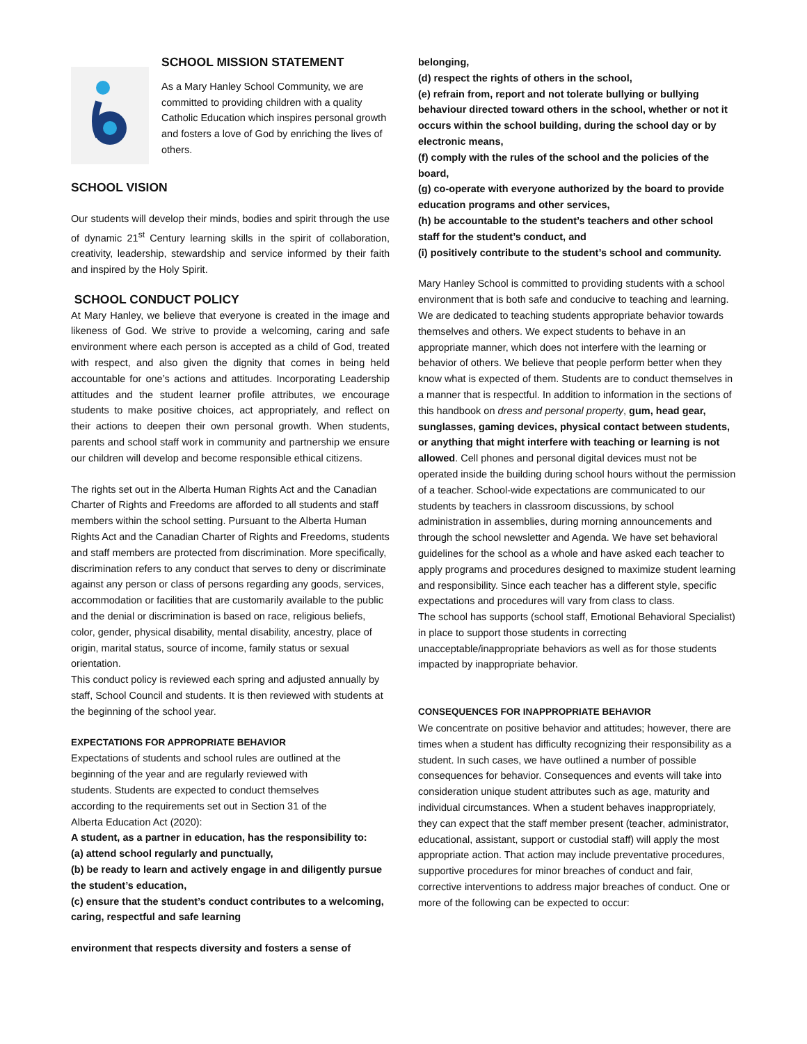SCHOOL MISSION STATEMENT
As a Mary Hanley School Community, we are committed to providing children with a quality Catholic Education which inspires personal growth and fosters a love of God by enriching the lives of others.
SCHOOL VISION
Our students will develop their minds, bodies and spirit through the use of dynamic 21<sup>st</sup> Century learning skills in the spirit of collaboration, creativity, leadership, stewardship and service informed by their faith and inspired by the Holy Spirit.
SCHOOL CONDUCT POLICY
At Mary Hanley, we believe that everyone is created in the image and likeness of God. We strive to provide a welcoming, caring and safe environment where each person is accepted as a child of God, treated with respect, and also given the dignity that comes in being held accountable for one’s actions and attitudes. Incorporating Leadership attitudes and the student learner profile attributes, we encourage students to make positive choices, act appropriately, and reflect on their actions to deepen their own personal growth. When students, parents and school staff work in community and partnership we ensure our children will develop and become responsible ethical citizens.
The rights set out in the Alberta Human Rights Act and the Canadian Charter of Rights and Freedoms are afforded to all students and staff members within the school setting. Pursuant to the Alberta Human Rights Act and the Canadian Charter of Rights and Freedoms, students and staff members are protected from discrimination. More specifically, discrimination refers to any conduct that serves to deny or discriminate against any person or class of persons regarding any goods, services, accommodation or facilities that are customarily available to the public and the denial or discrimination is based on race, religious beliefs, color, gender, physical disability, mental disability, ancestry, place of origin, marital status, source of income, family status or sexual orientation.
This conduct policy is reviewed each spring and adjusted annually by staff, School Council and students. It is then reviewed with students at the beginning of the school year.
EXPECTATIONS FOR APPROPRIATE BEHAVIOR
Expectations of students and school rules are outlined at the beginning of the year and are regularly reviewed with students. Students are expected to conduct themselves according to the requirements set out in Section 31 of the Alberta Education Act (2020):
A student, as a partner in education, has the responsibility to:
(a) attend school regularly and punctually,
(b) be ready to learn and actively engage in and diligently pursue the student’s education,
(c) ensure that the student’s conduct contributes to a welcoming, caring, respectful and safe learning
environment that respects diversity and fosters a sense of
belonging,
(d) respect the rights of others in the school,
(e) refrain from, report and not tolerate bullying or bullying behaviour directed toward others in the school, whether or not it occurs within the school building, during the school day or by electronic means,
(f) comply with the rules of the school and the policies of the board,
(g) co-operate with everyone authorized by the board to provide education programs and other services,
(h) be accountable to the student’s teachers and other school staff for the student’s conduct, and
(i) positively contribute to the student’s school and community.
Mary Hanley School is committed to providing students with a school environment that is both safe and conducive to teaching and learning. We are dedicated to teaching students appropriate behavior towards themselves and others. We expect students to behave in an appropriate manner, which does not interfere with the learning or behavior of others. We believe that people perform better when they know what is expected of them. Students are to conduct themselves in a manner that is respectful. In addition to information in the sections of this handbook on dress and personal property, gum, head gear, sunglasses, gaming devices, physical contact between students, or anything that might interfere with teaching or learning is not allowed. Cell phones and personal digital devices must not be operated inside the building during school hours without the permission of a teacher. School-wide expectations are communicated to our students by teachers in classroom discussions, by school administration in assemblies, during morning announcements and through the school newsletter and Agenda. We have set behavioral guidelines for the school as a whole and have asked each teacher to apply programs and procedures designed to maximize student learning and responsibility. Since each teacher has a different style, specific expectations and procedures will vary from class to class.
The school has supports (school staff, Emotional Behavioral Specialist) in place to support those students in correcting unacceptable/inappropriate behaviors as well as for those students impacted by inappropriate behavior.
CONSEQUENCES FOR INAPPROPRIATE BEHAVIOR
We concentrate on positive behavior and attitudes; however, there are times when a student has difficulty recognizing their responsibility as a student. In such cases, we have outlined a number of possible consequences for behavior. Consequences and events will take into consideration unique student attributes such as age, maturity and individual circumstances. When a student behaves inappropriately, they can expect that the staff member present (teacher, administrator, educational, assistant, support or custodial staff) will apply the most appropriate action. That action may include preventative procedures, supportive procedures for minor breaches of conduct and fair, corrective interventions to address major breaches of conduct. One or more of the following can be expected to occur: